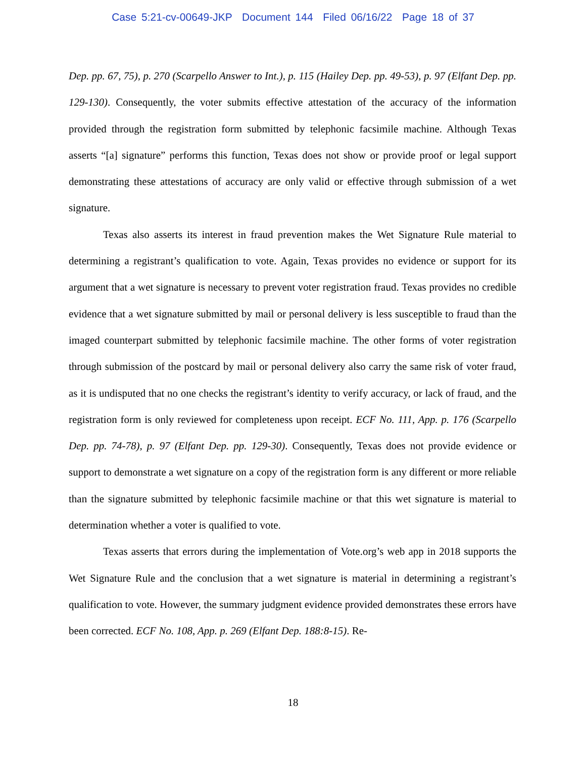Case 5:21-cv-00649-JKP Document 144 Filed 06/16/22 Page 18 of 37
Dep. pp. 67, 75), p. 270 (Scarpello Answer to Int.), p. 115 (Hailey Dep. pp. 49-53), p. 97 (Elfant Dep. pp. 129-130). Consequently, the voter submits effective attestation of the accuracy of the information provided through the registration form submitted by telephonic facsimile machine. Although Texas asserts “[a] signature” performs this function, Texas does not show or provide proof or legal support demonstrating these attestations of accuracy are only valid or effective through submission of a wet signature.
Texas also asserts its interest in fraud prevention makes the Wet Signature Rule material to determining a registrant’s qualification to vote. Again, Texas provides no evidence or support for its argument that a wet signature is necessary to prevent voter registration fraud. Texas provides no credible evidence that a wet signature submitted by mail or personal delivery is less susceptible to fraud than the imaged counterpart submitted by telephonic facsimile machine. The other forms of voter registration through submission of the postcard by mail or personal delivery also carry the same risk of voter fraud, as it is undisputed that no one checks the registrant’s identity to verify accuracy, or lack of fraud, and the registration form is only reviewed for completeness upon receipt. ECF No. 111, App. p. 176 (Scarpello Dep. pp. 74-78), p. 97 (Elfant Dep. pp. 129-30). Consequently, Texas does not provide evidence or support to demonstrate a wet signature on a copy of the registration form is any different or more reliable than the signature submitted by telephonic facsimile machine or that this wet signature is material to determination whether a voter is qualified to vote.
Texas asserts that errors during the implementation of Vote.org’s web app in 2018 supports the Wet Signature Rule and the conclusion that a wet signature is material in determining a registrant’s qualification to vote. However, the summary judgment evidence provided demonstrates these errors have been corrected. ECF No. 108, App. p. 269 (Elfant Dep. 188:8-15). Re-
18